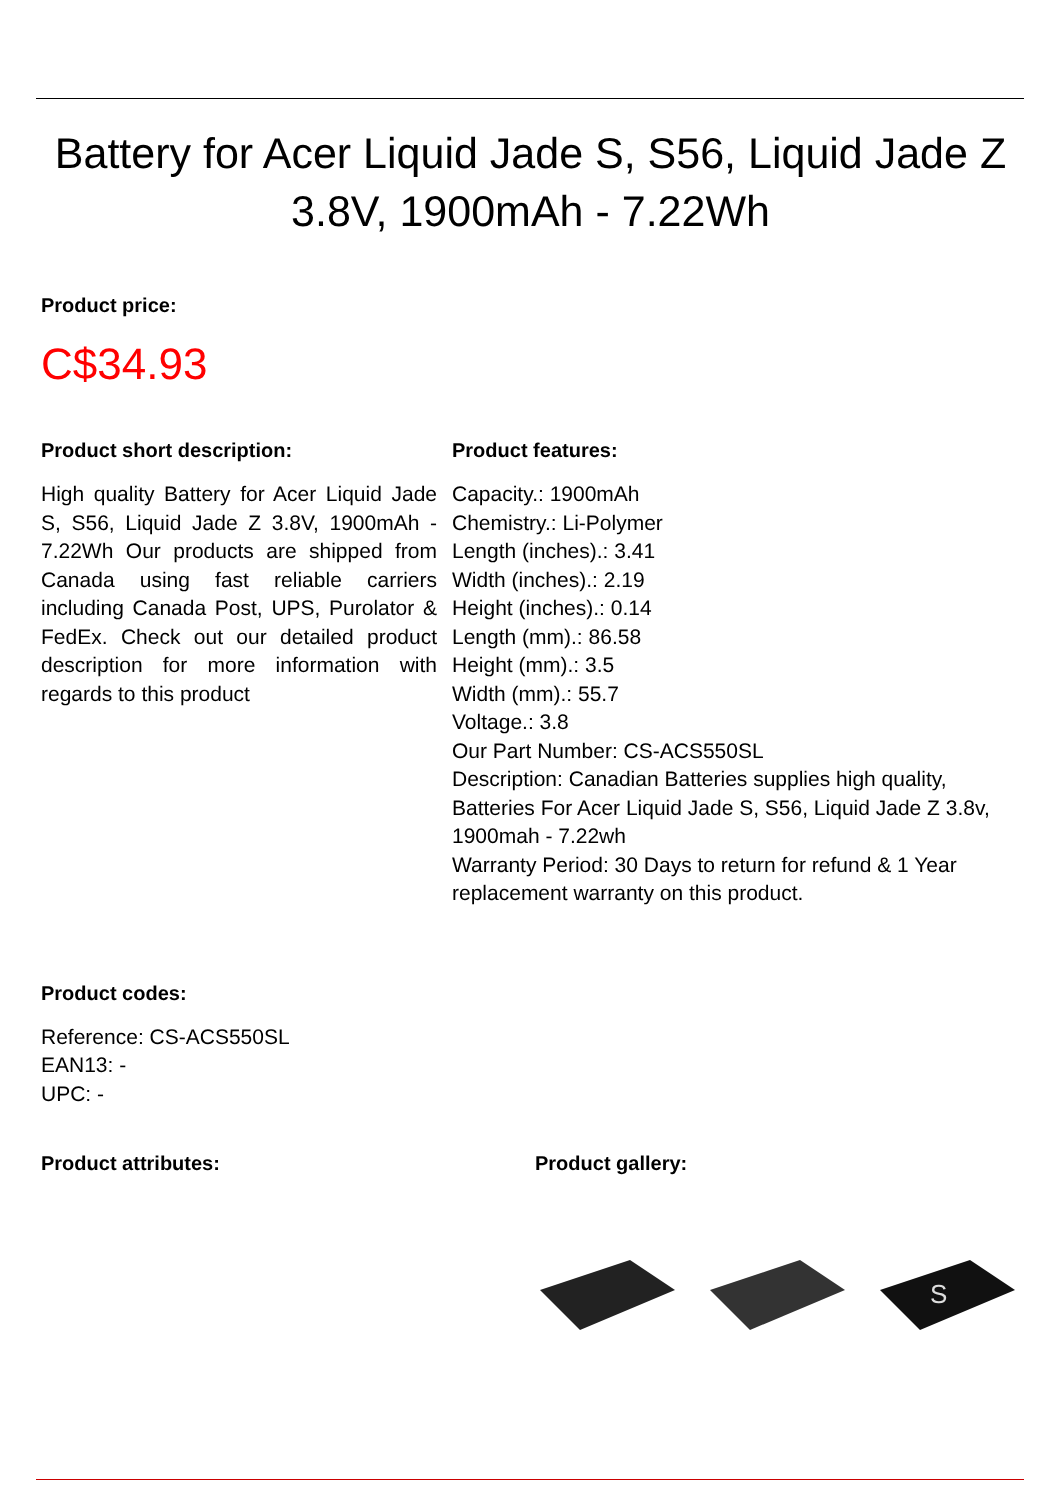Battery for Acer Liquid Jade S, S56, Liquid Jade Z 3.8V, 1900mAh - 7.22Wh
Product price:
C$34.93
Product short description:
High quality Battery for Acer Liquid Jade S, S56, Liquid Jade Z 3.8V, 1900mAh - 7.22Wh Our products are shipped from Canada using fast reliable carriers including Canada Post, UPS, Purolator & FedEx. Check out our detailed product description for more information with regards to this product
Product features:
Capacity.: 1900mAh
Chemistry.: Li-Polymer
Length (inches).: 3.41
Width (inches).: 2.19
Height (inches).: 0.14
Length (mm).: 86.58
Height (mm).: 3.5
Width (mm).: 55.7
Voltage.: 3.8
Our Part Number: CS-ACS550SL
Description: Canadian Batteries supplies high quality, Batteries For Acer Liquid Jade S, S56, Liquid Jade Z 3.8v, 1900mah - 7.22wh
Warranty Period: 30 Days to return for refund & 1 Year replacement warranty on this product.
Product codes:
Reference: CS-ACS550SL
EAN13: -
UPC: -
Product attributes: Product gallery:
S